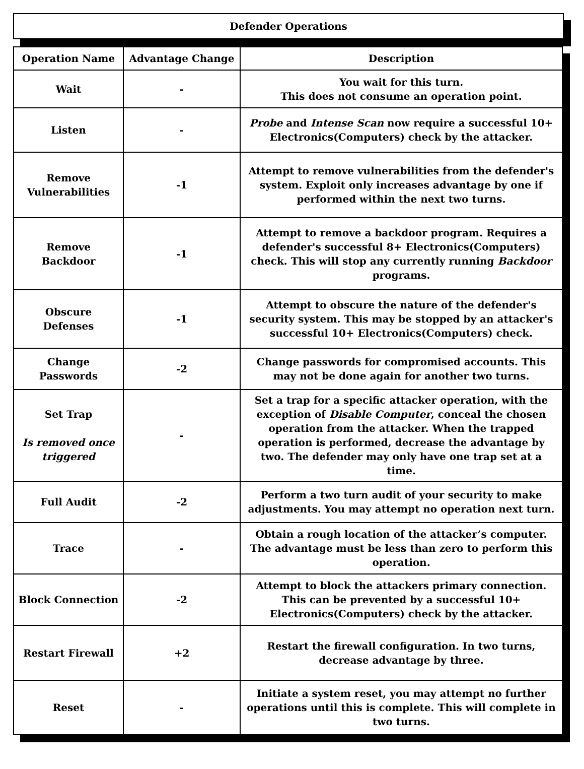Defender Operations
| Operation Name | Advantage Change | Description |
| --- | --- | --- |
| Wait | - | You wait for this turn. This does not consume an operation point. |
| Listen | - | Probe and Intense Scan now require a successful 10+ Electronics(Computers) check by the attacker. |
| Remove Vulnerabilities | -1 | Attempt to remove vulnerabilities from the defender's system. Exploit only increases advantage by one if performed within the next two turns. |
| Remove Backdoor | -1 | Attempt to remove a backdoor program. Requires a defender's successful 8+ Electronics(Computers) check. This will stop any currently running Backdoor programs. |
| Obscure Defenses | -1 | Attempt to obscure the nature of the defender's security system. This may be stopped by an attacker's successful 10+ Electronics(Computers) check. |
| Change Passwords | -2 | Change passwords for compromised accounts. This may not be done again for another two turns. |
| Set Trap Is removed once triggered | - | Set a trap for a specific attacker operation, with the exception of Disable Computer , conceal the chosen operation from the attacker. When the trapped operation is performed, decrease the advantage by two. The defender may only have one trap set at a time. |
| Full Audit | -2 | Perform a two turn audit of your security to make adjustments. You may attempt no operation next turn. |
| Trace | - | Obtain a rough location of the attacker’s computer. The advantage must be less than zero to perform this operation. |
| Block Connection | -2 | Attempt to block the attackers primary connection. This can be prevented by a successful 10+ Electronics(Computers) check by the attacker. |
| Restart Firewall | +2 | Restart the firewall configuration. In two turns, decrease advantage by three. |
| Reset | - | Initiate a system reset, you may attempt no further operations until this is complete. This will complete in two turns. |